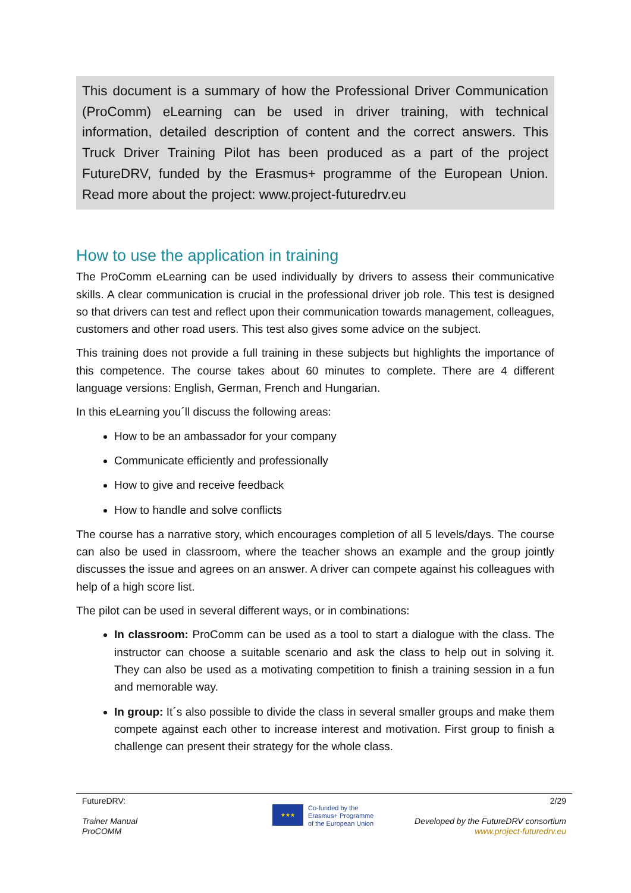This document is a summary of how the Professional Driver Communication (ProComm) eLearning can be used in driver training, with technical information, detailed description of content and the correct answers. This Truck Driver Training Pilot has been produced as a part of the project FutureDRV, funded by the Erasmus+ programme of the European Union. Read more about the project: www.project-futuredrv.eu
How to use the application in training
The ProComm eLearning can be used individually by drivers to assess their communicative skills. A clear communication is crucial in the professional driver job role. This test is designed so that drivers can test and reflect upon their communication towards management, colleagues, customers and other road users. This test also gives some advice on the subject.
This training does not provide a full training in these subjects but highlights the importance of this competence. The course takes about 60 minutes to complete. There are 4 different language versions: English, German, French and Hungarian.
In this eLearning you´ll discuss the following areas:
How to be an ambassador for your company
Communicate efficiently and professionally
How to give and receive feedback
How to handle and solve conflicts
The course has a narrative story, which encourages completion of all 5 levels/days. The course can also be used in classroom, where the teacher shows an example and the group jointly discusses the issue and agrees on an answer. A driver can compete against his colleagues with help of a high score list.
The pilot can be used in several different ways, or in combinations:
In classroom: ProComm can be used as a tool to start a dialogue with the class. The instructor can choose a suitable scenario and ask the class to help out in solving it. They can also be used as a motivating competition to finish a training session in a fun and memorable way.
In group: It´s also possible to divide the class in several smaller groups and make them compete against each other to increase interest and motivation. First group to finish a challenge can present their strategy for the whole class.
FutureDRV:
Trainer Manual
ProCOMM
★★★
Co-funded by the
Erasmus+ Programme
of the European Union
2/29
Developed by the FutureDRV consortium
www.project-futuredrv.eu